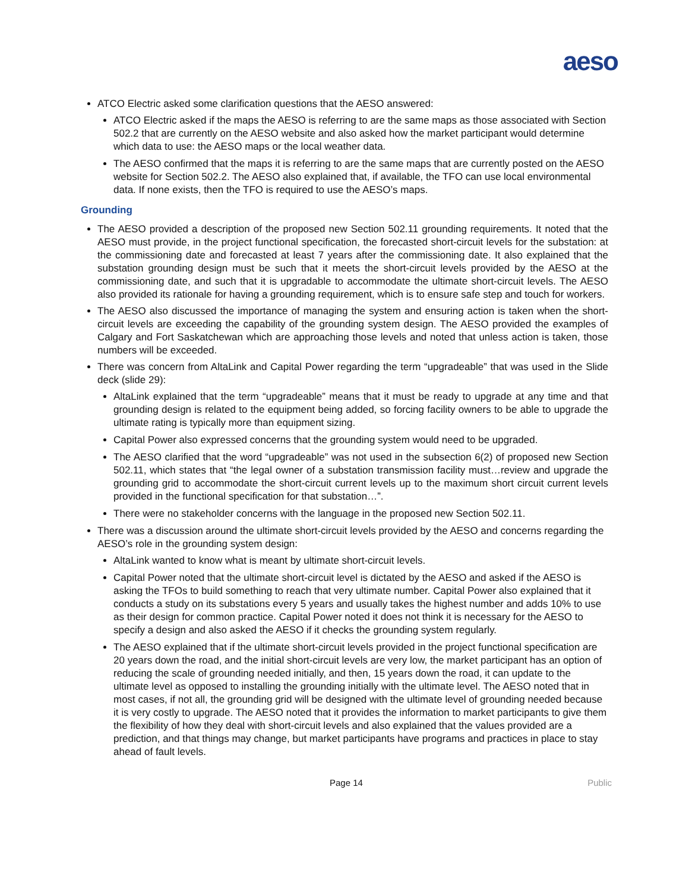aeso
ATCO Electric asked some clarification questions that the AESO answered:
ATCO Electric asked if the maps the AESO is referring to are the same maps as those associated with Section 502.2 that are currently on the AESO website and also asked how the market participant would determine which data to use: the AESO maps or the local weather data.
The AESO confirmed that the maps it is referring to are the same maps that are currently posted on the AESO website for Section 502.2. The AESO also explained that, if available, the TFO can use local environmental data. If none exists, then the TFO is required to use the AESO’s maps.
Grounding
The AESO provided a description of the proposed new Section 502.11 grounding requirements. It noted that the AESO must provide, in the project functional specification, the forecasted short-circuit levels for the substation: at the commissioning date and forecasted at least 7 years after the commissioning date. It also explained that the substation grounding design must be such that it meets the short-circuit levels provided by the AESO at the commissioning date, and such that it is upgradable to accommodate the ultimate short-circuit levels. The AESO also provided its rationale for having a grounding requirement, which is to ensure safe step and touch for workers.
The AESO also discussed the importance of managing the system and ensuring action is taken when the short-circuit levels are exceeding the capability of the grounding system design. The AESO provided the examples of Calgary and Fort Saskatchewan which are approaching those levels and noted that unless action is taken, those numbers will be exceeded.
There was concern from AltaLink and Capital Power regarding the term “upgradeable” that was used in the Slide deck (slide 29):
AltaLink explained that the term “upgradeable” means that it must be ready to upgrade at any time and that grounding design is related to the equipment being added, so forcing facility owners to be able to upgrade the ultimate rating is typically more than equipment sizing.
Capital Power also expressed concerns that the grounding system would need to be upgraded.
The AESO clarified that the word “upgradeable” was not used in the subsection 6(2) of proposed new Section 502.11, which states that “the legal owner of a substation transmission facility must…review and upgrade the grounding grid to accommodate the short-circuit current levels up to the maximum short circuit current levels provided in the functional specification for that substation…”.
There were no stakeholder concerns with the language in the proposed new Section 502.11.
There was a discussion around the ultimate short-circuit levels provided by the AESO and concerns regarding the AESO’s role in the grounding system design:
AltaLink wanted to know what is meant by ultimate short-circuit levels.
Capital Power noted that the ultimate short-circuit level is dictated by the AESO and asked if the AESO is asking the TFOs to build something to reach that very ultimate number. Capital Power also explained that it conducts a study on its substations every 5 years and usually takes the highest number and adds 10% to use as their design for common practice. Capital Power noted it does not think it is necessary for the AESO to specify a design and also asked the AESO if it checks the grounding system regularly.
The AESO explained that if the ultimate short-circuit levels provided in the project functional specification are 20 years down the road, and the initial short-circuit levels are very low, the market participant has an option of reducing the scale of grounding needed initially, and then, 15 years down the road, it can update to the ultimate level as opposed to installing the grounding initially with the ultimate level. The AESO noted that in most cases, if not all, the grounding grid will be designed with the ultimate level of grounding needed because it is very costly to upgrade. The AESO noted that it provides the information to market participants to give them the flexibility of how they deal with short-circuit levels and also explained that the values provided are a prediction, and that things may change, but market participants have programs and practices in place to stay ahead of fault levels.
Page 14 Public